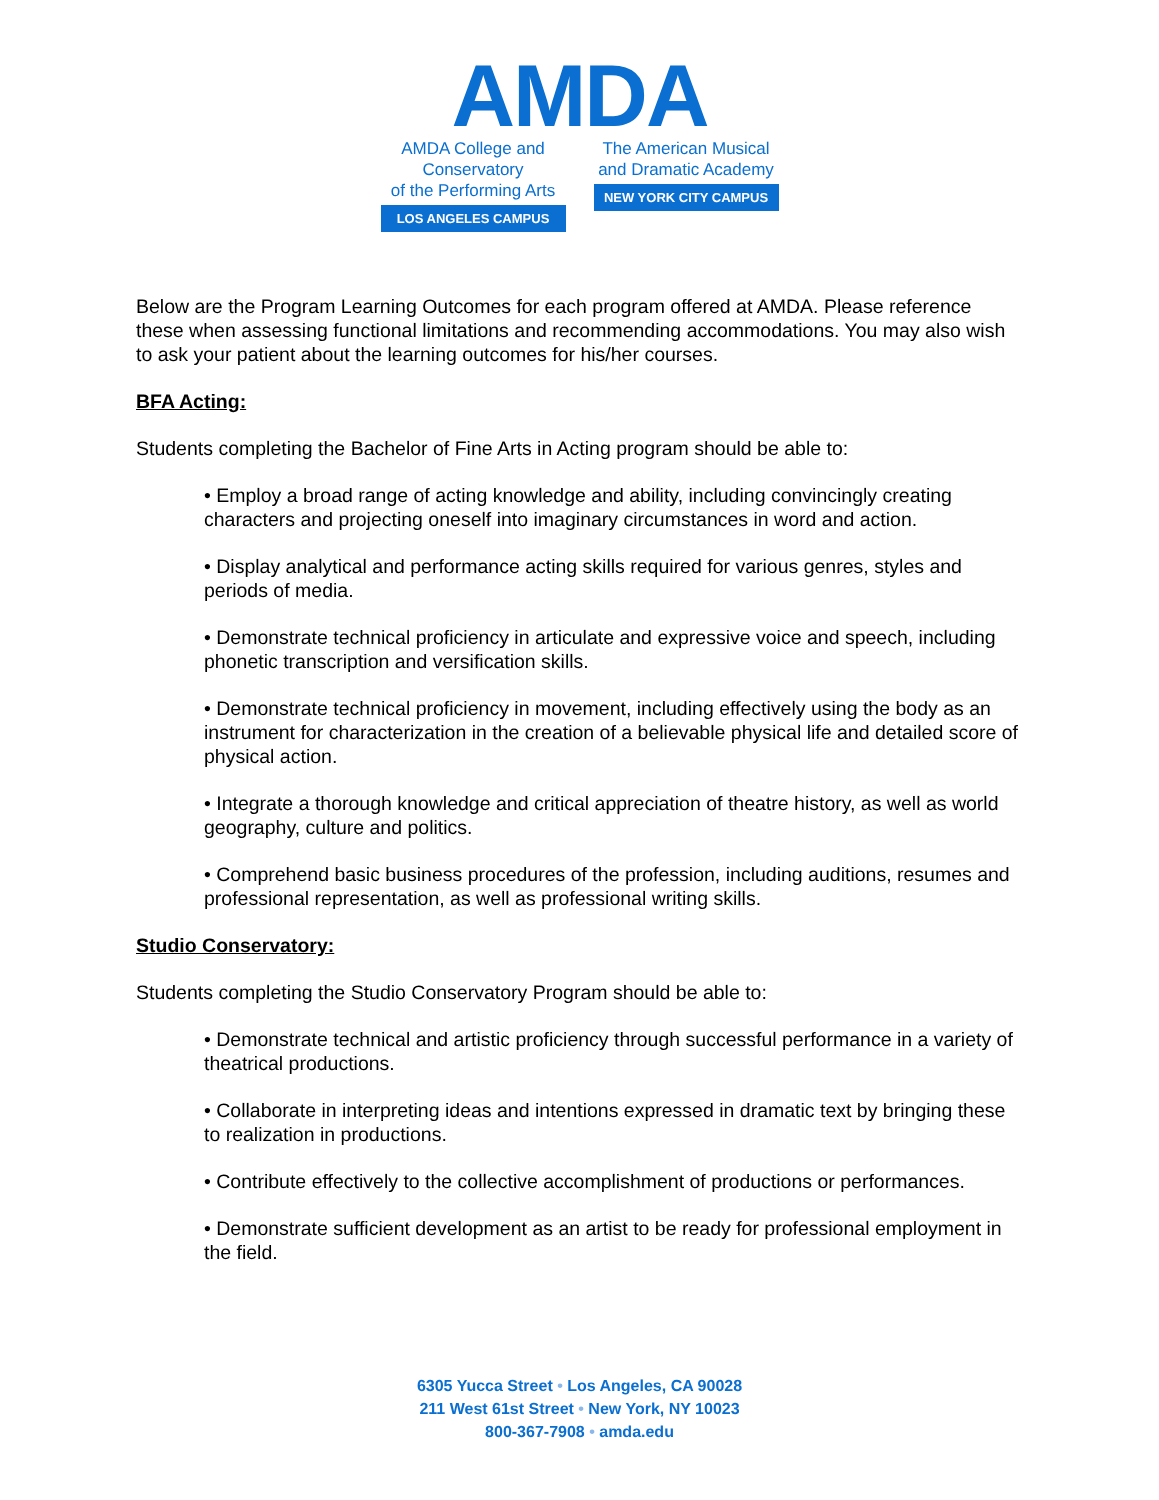AMDA
AMDA College and Conservatory
of the Performing Arts
LOS ANGELES CAMPUS
The American Musical
and Dramatic Academy
NEW YORK CITY CAMPUS
Below are the Program Learning Outcomes for each program offered at AMDA. Please reference these when assessing functional limitations and recommending accommodations. You may also wish to ask your patient about the learning outcomes for his/her courses.
BFA Acting:
Students completing the Bachelor of Fine Arts in Acting program should be able to:
• Employ a broad range of acting knowledge and ability, including convincingly creating characters and projecting oneself into imaginary circumstances in word and action.
• Display analytical and performance acting skills required for various genres, styles and periods of media.
• Demonstrate technical proficiency in articulate and expressive voice and speech, including phonetic transcription and versification skills.
• Demonstrate technical proficiency in movement, including effectively using the body as an instrument for characterization in the creation of a believable physical life and detailed score of physical action.
• Integrate a thorough knowledge and critical appreciation of theatre history, as well as world geography, culture and politics.
• Comprehend basic business procedures of the profession, including auditions, resumes and professional representation, as well as professional writing skills.
Studio Conservatory:
Students completing the Studio Conservatory Program should be able to:
• Demonstrate technical and artistic proficiency through successful performance in a variety of theatrical productions.
• Collaborate in interpreting ideas and intentions expressed in dramatic text by bringing these to realization in productions.
• Contribute effectively to the collective accomplishment of productions or performances.
• Demonstrate sufficient development as an artist to be ready for professional employment in the field.
6305 Yucca Street • Los Angeles, CA 90028
211 West 61st Street • New York, NY 10023
800-367-7908 • amda.edu